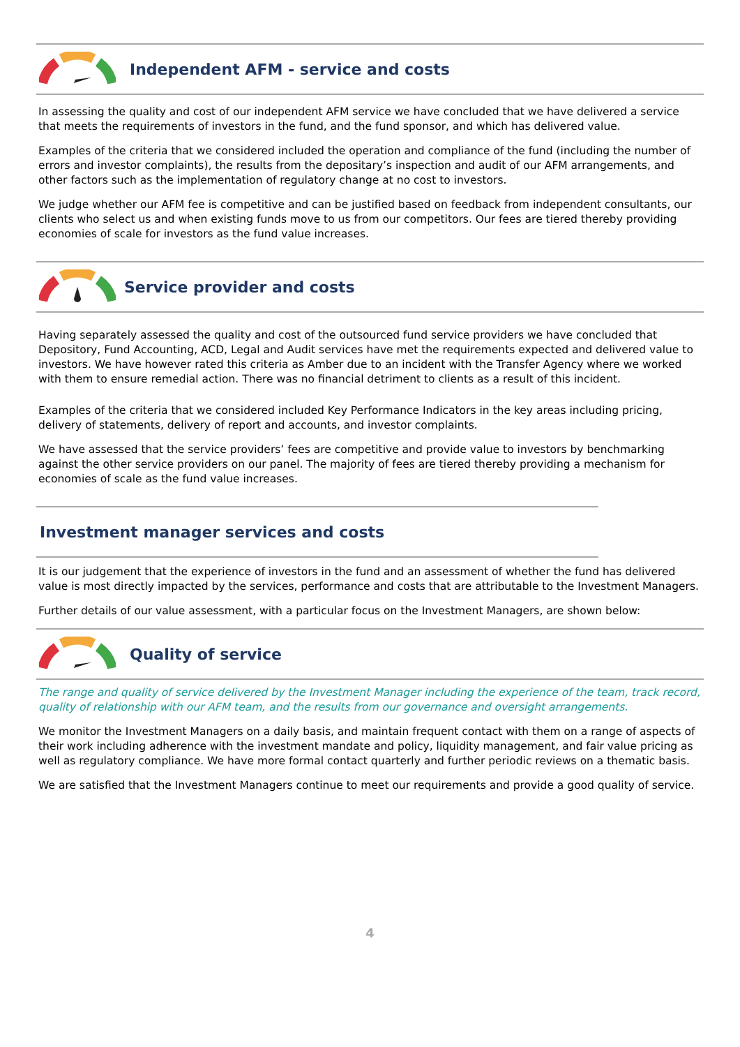Independent AFM - service and costs
In assessing the quality and cost of our independent AFM service we have concluded that we have delivered a service that meets the requirements of investors in the fund, and the fund sponsor, and which has delivered value.
Examples of the criteria that we considered included the operation and compliance of the fund (including the number of errors and investor complaints), the results from the depositary’s inspection and audit of our AFM arrangements, and other factors such as the implementation of regulatory change at no cost to investors.
We judge whether our AFM fee is competitive and can be justified based on feedback from independent consultants, our clients who select us and when existing funds move to us from our competitors. Our fees are tiered thereby providing economies of scale for investors as the fund value increases.
Service provider and costs
Having separately assessed the quality and cost of the outsourced fund service providers we have concluded that Depository, Fund Accounting, ACD, Legal and Audit services have met the requirements expected and delivered value to investors. We have however rated this criteria as Amber due to an incident with the Transfer Agency where we worked with them to ensure remedial action. There was no financial detriment to clients as a result of this incident.
Examples of the criteria that we considered included Key Performance Indicators in the key areas including pricing, delivery of statements, delivery of report and accounts, and investor complaints.
We have assessed that the service providers’ fees are competitive and provide value to investors by benchmarking against the other service providers on our panel. The majority of fees are tiered thereby providing a mechanism for economies of scale as the fund value increases.
Investment manager services and costs
It is our judgement that the experience of investors in the fund and an assessment of whether the fund has delivered value is most directly impacted by the services, performance and costs that are attributable to the Investment Managers.
Further details of our value assessment, with a particular focus on the Investment Managers, are shown below:
Quality of service
The range and quality of service delivered by the Investment Manager including the experience of the team, track record, quality of relationship with our AFM team, and the results from our governance and oversight arrangements.
We monitor the Investment Managers on a daily basis, and maintain frequent contact with them on a range of aspects of their work including adherence with the investment mandate and policy, liquidity management, and fair value pricing as well as regulatory compliance. We have more formal contact quarterly and further periodic reviews on a thematic basis.
We are satisfied that the Investment Managers continue to meet our requirements and provide a good quality of service.
4